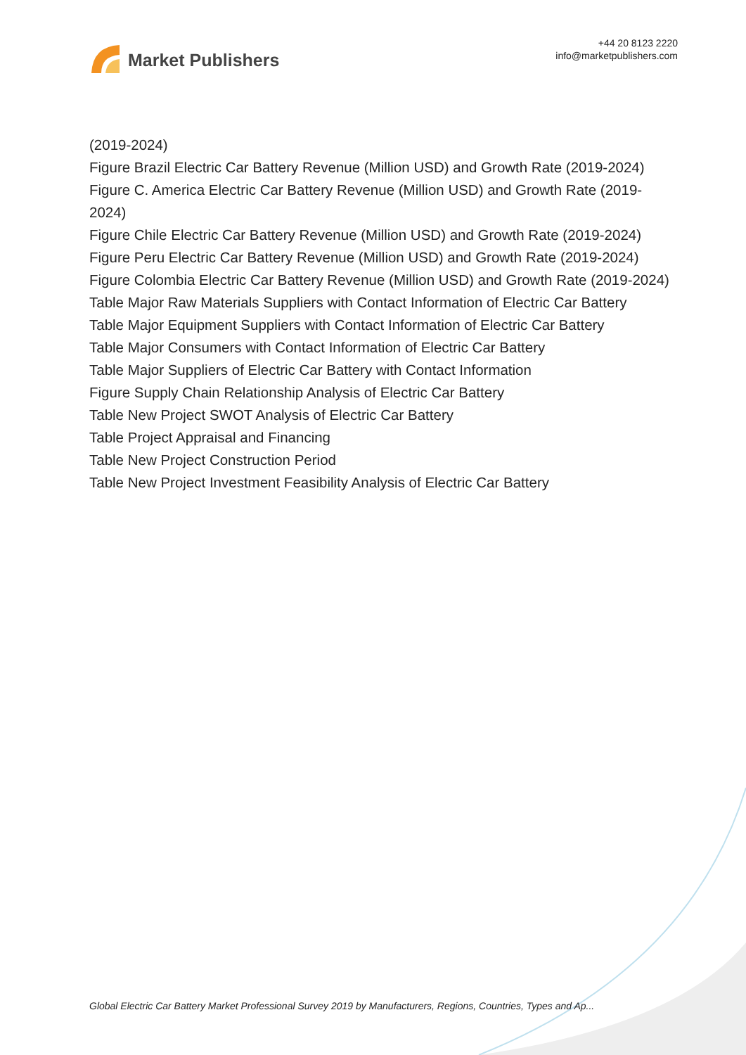Market Publishers
+44 20 8123 2220
info@marketpublishers.com
(2019-2024)
Figure Brazil Electric Car Battery Revenue (Million USD) and Growth Rate (2019-2024)
Figure C. America Electric Car Battery Revenue (Million USD) and Growth Rate (2019-2024)
Figure Chile Electric Car Battery Revenue (Million USD) and Growth Rate (2019-2024)
Figure Peru Electric Car Battery Revenue (Million USD) and Growth Rate (2019-2024)
Figure Colombia Electric Car Battery Revenue (Million USD) and Growth Rate (2019-2024)
Table Major Raw Materials Suppliers with Contact Information of Electric Car Battery
Table Major Equipment Suppliers with Contact Information of Electric Car Battery
Table Major Consumers with Contact Information of Electric Car Battery
Table Major Suppliers of Electric Car Battery with Contact Information
Figure Supply Chain Relationship Analysis of Electric Car Battery
Table New Project SWOT Analysis of Electric Car Battery
Table Project Appraisal and Financing
Table New Project Construction Period
Table New Project Investment Feasibility Analysis of Electric Car Battery
Global Electric Car Battery Market Professional Survey 2019 by Manufacturers, Regions, Countries, Types and Ap...